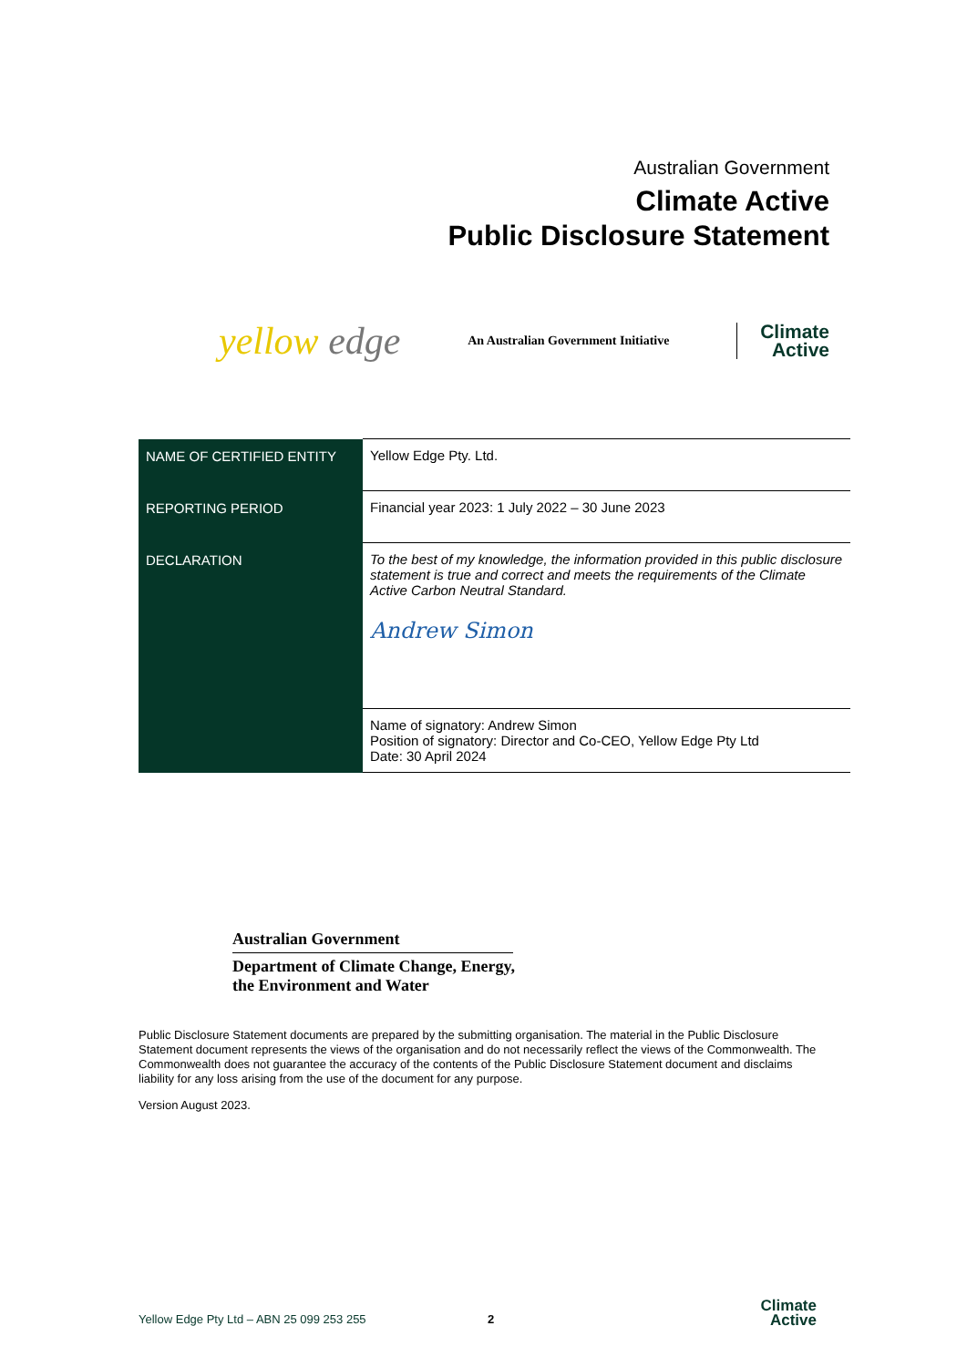Australian Government
Climate Active
Public Disclosure Statement
yellow edge
An Australian Government Initiative
Climate
Active
| NAME OF CERTIFIED ENTITY | Yellow Edge Pty. Ltd. |
| REPORTING PERIOD | Financial year 2023: 1 July 2022 – 30 June 2023 |
| DECLARATION | To the best of my knowledge, the information provided in this public disclosure statement is true and correct and meets the requirements of the Climate Active Carbon Neutral Standard. Andrew Simon |
| | Name of signatory: Andrew Simon Position of signatory: Director and Co-CEO, Yellow Edge Pty Ltd Date: 30 April 2024 |
Australian Government
Department of Climate Change, Energy,
the Environment and Water
Public Disclosure Statement documents are prepared by the submitting organisation. The material in the Public Disclosure Statement document represents the views of the organisation and do not necessarily reflect the views of the Commonwealth. The Commonwealth does not guarantee the accuracy of the contents of the Public Disclosure Statement document and disclaims liability for any loss arising from the use of the document for any purpose.
Version August 2023.
Yellow Edge Pty Ltd – ABN 25 099 253 255
2
Climate
Active